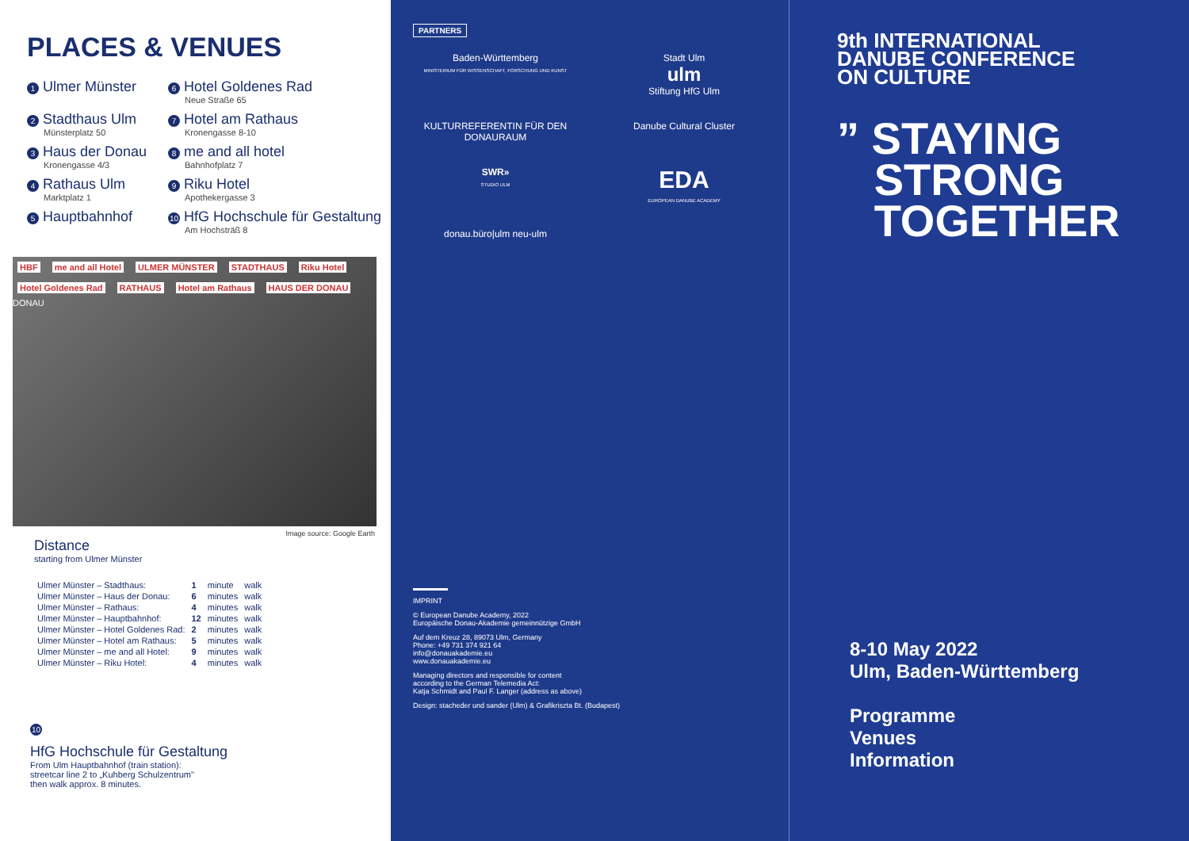PLACES & VENUES
1 Ulmer Münster
6 Hotel Goldenes Rad
Neue Straße 65
2 Stadthaus Ulm
Münsterplatz 50
7 Hotel am Rathaus
Kronengasse 8-10
3 Haus der Donau
Kronengasse 4/3
8 me and all hotel
Bahnhofplatz 7
4 Rathaus Ulm
Marktplatz 1
9 Riku Hotel
Apothekergasse 3
5 Hauptbahnhof
10 HfG Hochschule für Gestaltung
Am Hochsträß 8
HBF me and all Hotel ULMER MÜNSTER STADTHAUS Riku Hotel Hotel Goldenes Rad RATHAUS Hotel am Rathaus HAUS DER DONAU DONAU
Image source: Google Earth
Distance
starting from Ulmer Münster
| Ulmer Münster – Stadthaus: | 1 | minute | walk |
| Ulmer Münster – Haus der Donau: | 6 | minutes | walk |
| Ulmer Münster – Rathaus: | 4 | minutes | walk |
| Ulmer Münster – Hauptbahnhof: | 12 | minutes | walk |
| Ulmer Münster – Hotel Goldenes Rad: | 2 | minutes | walk |
| Ulmer Münster – Hotel am Rathaus: | 5 | minutes | walk |
| Ulmer Münster – me and all Hotel: | 9 | minutes | walk |
| Ulmer Münster – Riku Hotel: | 4 | minutes | walk |
10
HfG Hochschule für Gestaltung
From Ulm Hauptbahnhof (train station):
streetcar line 2 to „Kuhberg Schulzentrum"
then walk approx. 8 minutes.
PARTNERS
Baden-Württemberg
MINISTERIUM FÜR WISSENSCHAFT, FORSCHUNG UND KUNST
Stadt Ulm
ulm
Stiftung HfG Ulm
KULTURREFERENTIN FÜR DEN DONAURAUM
Danube Cultural Cluster
SWR»
STUDIO ULM
EDA
EUROPEAN DANUBE ACADEMY
donau.büro|ulm neu-ulm
IMPRINT
© European Danube Academy, 2022
Europäische Donau-Akademie gemeinnützige GmbH
Auf dem Kreuz 28, 89073 Ulm, Germany
Phone: +49 731 374 921 64
info@donauakademie.eu
www.donauakademie.eu
Managing directors and responsible for content
according to the German Telemedia Act:
Katja Schmidt and Paul F. Langer (address as above)
Design: stacheder und sander (Ulm) & Grafikriszta Bt. (Budapest)
9th INTERNATIONAL
DANUBE CONFERENCE
ON CULTURE
” STAYING
STRONG
TOGETHER
8-10 May 2022
Ulm, Baden-Württemberg
Programme
Venues
Information